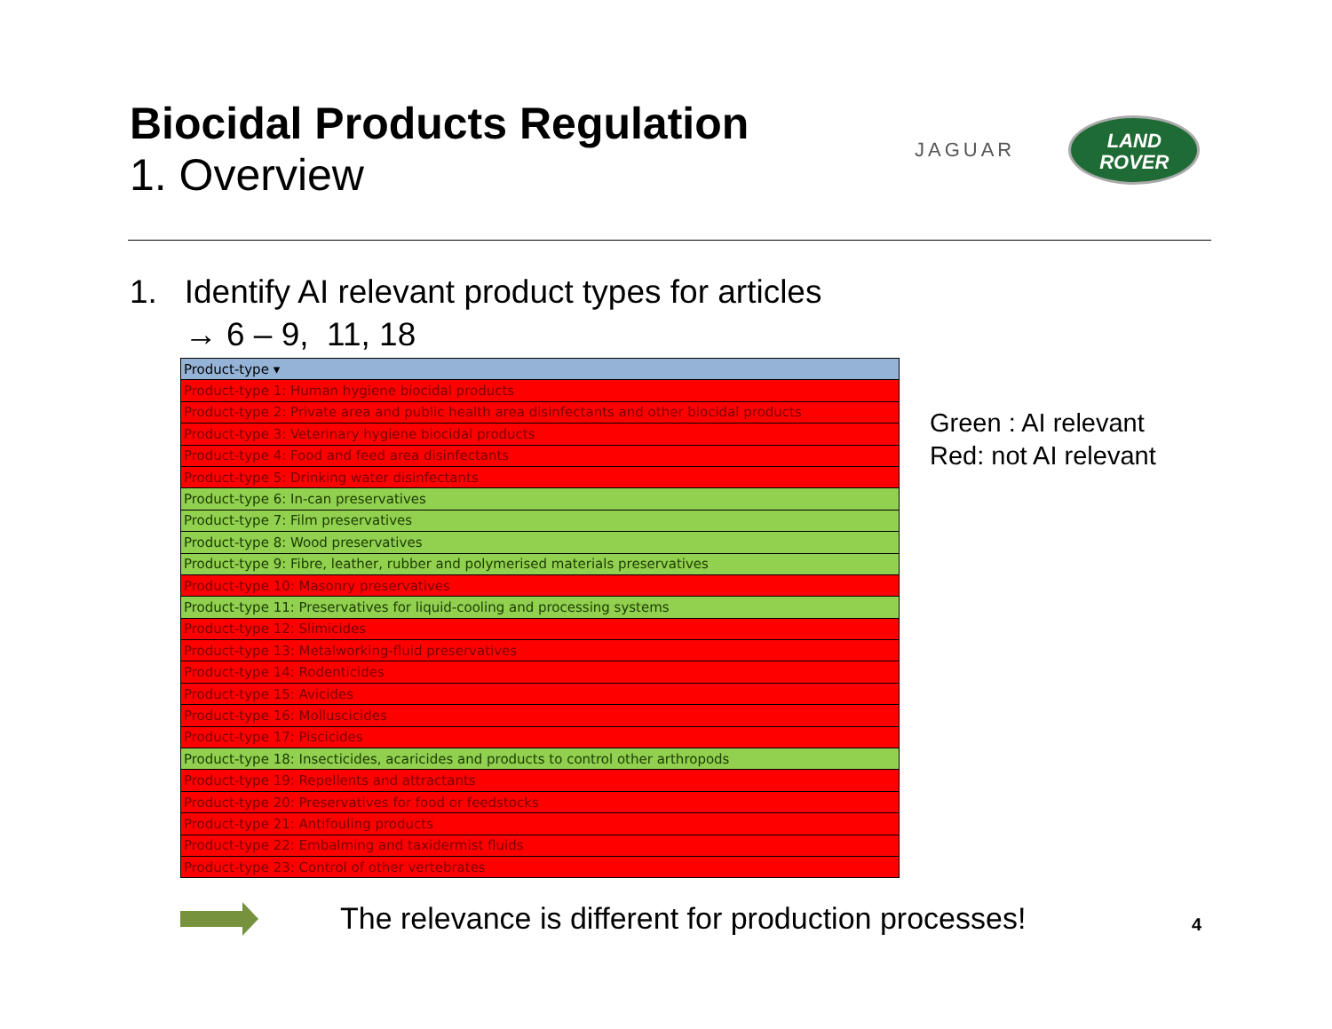Biocidal Products Regulation
1. Overview
JAGUAR
LAND
ROVER
1. Identify AI relevant product types for articles
→ 6 – 9, 11, 18
| Product-type ▾ |
| --- |
| Product-type 1: Human hygiene biocidal products |
| Product-type 2: Private area and public health area disinfectants and other biocidal products |
| Product-type 3: Veterinary hygiene biocidal products |
| Product-type 4: Food and feed area disinfectants |
| Product-type 5: Drinking water disinfectants |
| Product-type 6: In-can preservatives |
| Product-type 7: Film preservatives |
| Product-type 8: Wood preservatives |
| Product-type 9: Fibre, leather, rubber and polymerised materials preservatives |
| Product-type 10: Masonry preservatives |
| Product-type 11: Preservatives for liquid-cooling and processing systems |
| Product-type 12: Slimicides |
| Product-type 13: Metalworking-fluid preservatives |
| Product-type 14: Rodenticides |
| Product-type 15: Avicides |
| Product-type 16: Molluscicides |
| Product-type 17: Piscicides |
| Product-type 18: Insecticides, acaricides and products to control other arthropods |
| Product-type 19: Repellents and attractants |
| Product-type 20: Preservatives for food or feedstocks |
| Product-type 21: Antifouling products |
| Product-type 22: Embalming and taxidermist fluids |
| Product-type 23: Control of other vertebrates |
Green : AI relevant
Red: not AI relevant
The relevance is different for production processes!
4